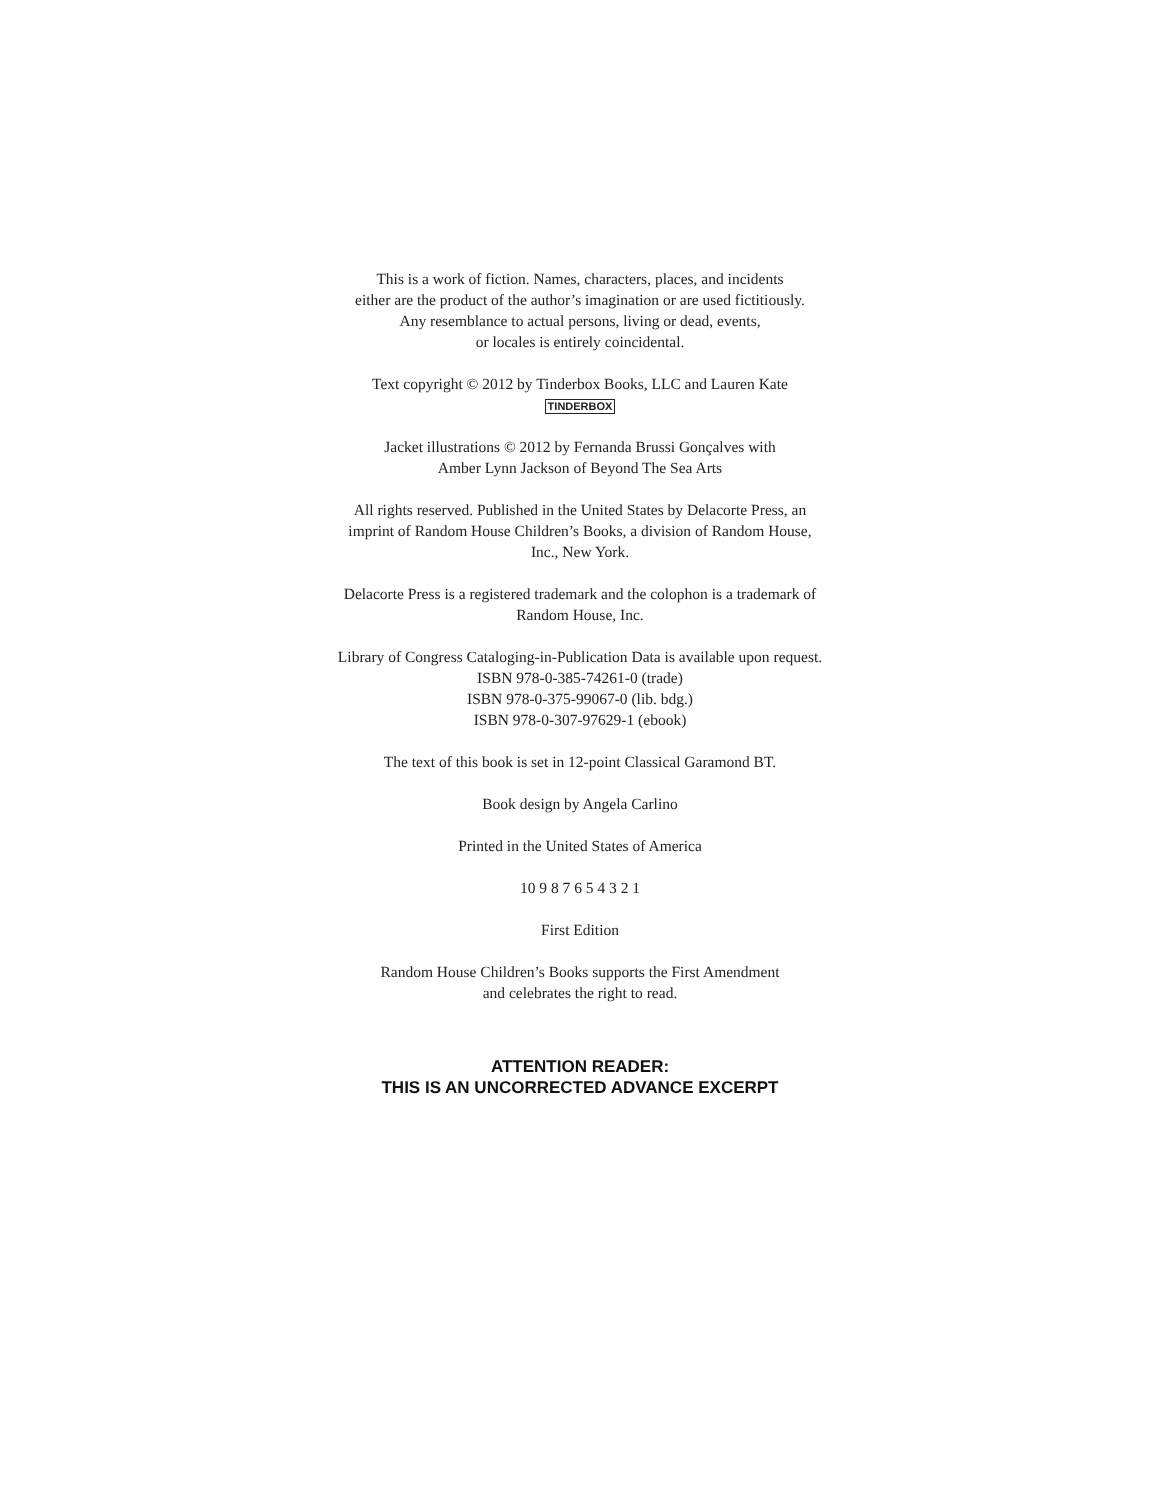This is a work of fiction. Names, characters, places, and incidents
either are the product of the author’s imagination or are used fictitiously.
Any resemblance to actual persons, living or dead, events,
or locales is entirely coincidental.
Text copyright © 2012 by Tinderbox Books, LLC and Lauren Kate
TINDERBOX
Jacket illustrations © 2012 by Fernanda Brussi Gonçalves with
Amber Lynn Jackson of Beyond The Sea Arts
All rights reserved. Published in the United States by Delacorte Press, an
imprint of Random House Children’s Books, a division of Random House,
Inc., New York.
Delacorte Press is a registered trademark and the colophon is a trademark of
Random House, Inc.
Library of Congress Cataloging-in-Publication Data is available upon request.
ISBN 978-0-385-74261-0 (trade)
ISBN 978-0-375-99067-0 (lib. bdg.)
ISBN 978-0-307-97629-1 (ebook)
The text of this book is set in 12-point Classical Garamond BT.
Book design by Angela Carlino
Printed in the United States of America
10 9 8 7 6 5 4 3 2 1
First Edition
Random House Children’s Books supports the First Amendment
and celebrates the right to read.
ATTENTION READER:
THIS IS AN UNCORRECTED ADVANCE EXCERPT